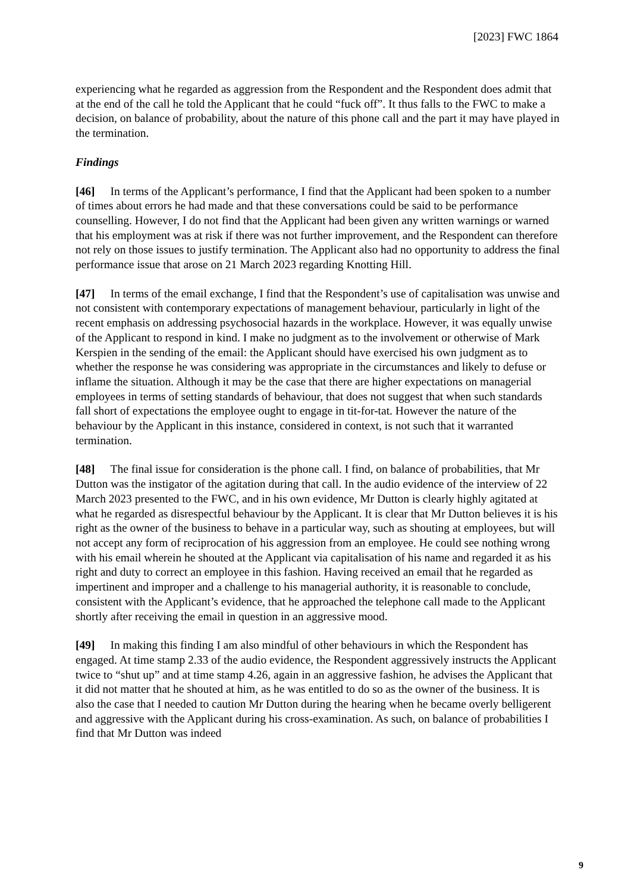[2023] FWC 1864
experiencing what he regarded as aggression from the Respondent and the Respondent does admit that at the end of the call he told the Applicant that he could “fuck off”. It thus falls to the FWC to make a decision, on balance of probability, about the nature of this phone call and the part it may have played in the termination.
Findings
[46] In terms of the Applicant’s performance, I find that the Applicant had been spoken to a number of times about errors he had made and that these conversations could be said to be performance counselling. However, I do not find that the Applicant had been given any written warnings or warned that his employment was at risk if there was not further improvement, and the Respondent can therefore not rely on those issues to justify termination. The Applicant also had no opportunity to address the final performance issue that arose on 21 March 2023 regarding Knotting Hill.
[47] In terms of the email exchange, I find that the Respondent’s use of capitalisation was unwise and not consistent with contemporary expectations of management behaviour, particularly in light of the recent emphasis on addressing psychosocial hazards in the workplace. However, it was equally unwise of the Applicant to respond in kind. I make no judgment as to the involvement or otherwise of Mark Kerspien in the sending of the email: the Applicant should have exercised his own judgment as to whether the response he was considering was appropriate in the circumstances and likely to defuse or inflame the situation. Although it may be the case that there are higher expectations on managerial employees in terms of setting standards of behaviour, that does not suggest that when such standards fall short of expectations the employee ought to engage in tit-for-tat. However the nature of the behaviour by the Applicant in this instance, considered in context, is not such that it warranted termination.
[48] The final issue for consideration is the phone call. I find, on balance of probabilities, that Mr Dutton was the instigator of the agitation during that call. In the audio evidence of the interview of 22 March 2023 presented to the FWC, and in his own evidence, Mr Dutton is clearly highly agitated at what he regarded as disrespectful behaviour by the Applicant. It is clear that Mr Dutton believes it is his right as the owner of the business to behave in a particular way, such as shouting at employees, but will not accept any form of reciprocation of his aggression from an employee. He could see nothing wrong with his email wherein he shouted at the Applicant via capitalisation of his name and regarded it as his right and duty to correct an employee in this fashion. Having received an email that he regarded as impertinent and improper and a challenge to his managerial authority, it is reasonable to conclude, consistent with the Applicant’s evidence, that he approached the telephone call made to the Applicant shortly after receiving the email in question in an aggressive mood.
[49] In making this finding I am also mindful of other behaviours in which the Respondent has engaged. At time stamp 2.33 of the audio evidence, the Respondent aggressively instructs the Applicant twice to “shut up” and at time stamp 4.26, again in an aggressive fashion, he advises the Applicant that it did not matter that he shouted at him, as he was entitled to do so as the owner of the business. It is also the case that I needed to caution Mr Dutton during the hearing when he became overly belligerent and aggressive with the Applicant during his cross-examination. As such, on balance of probabilities I find that Mr Dutton was indeed
9